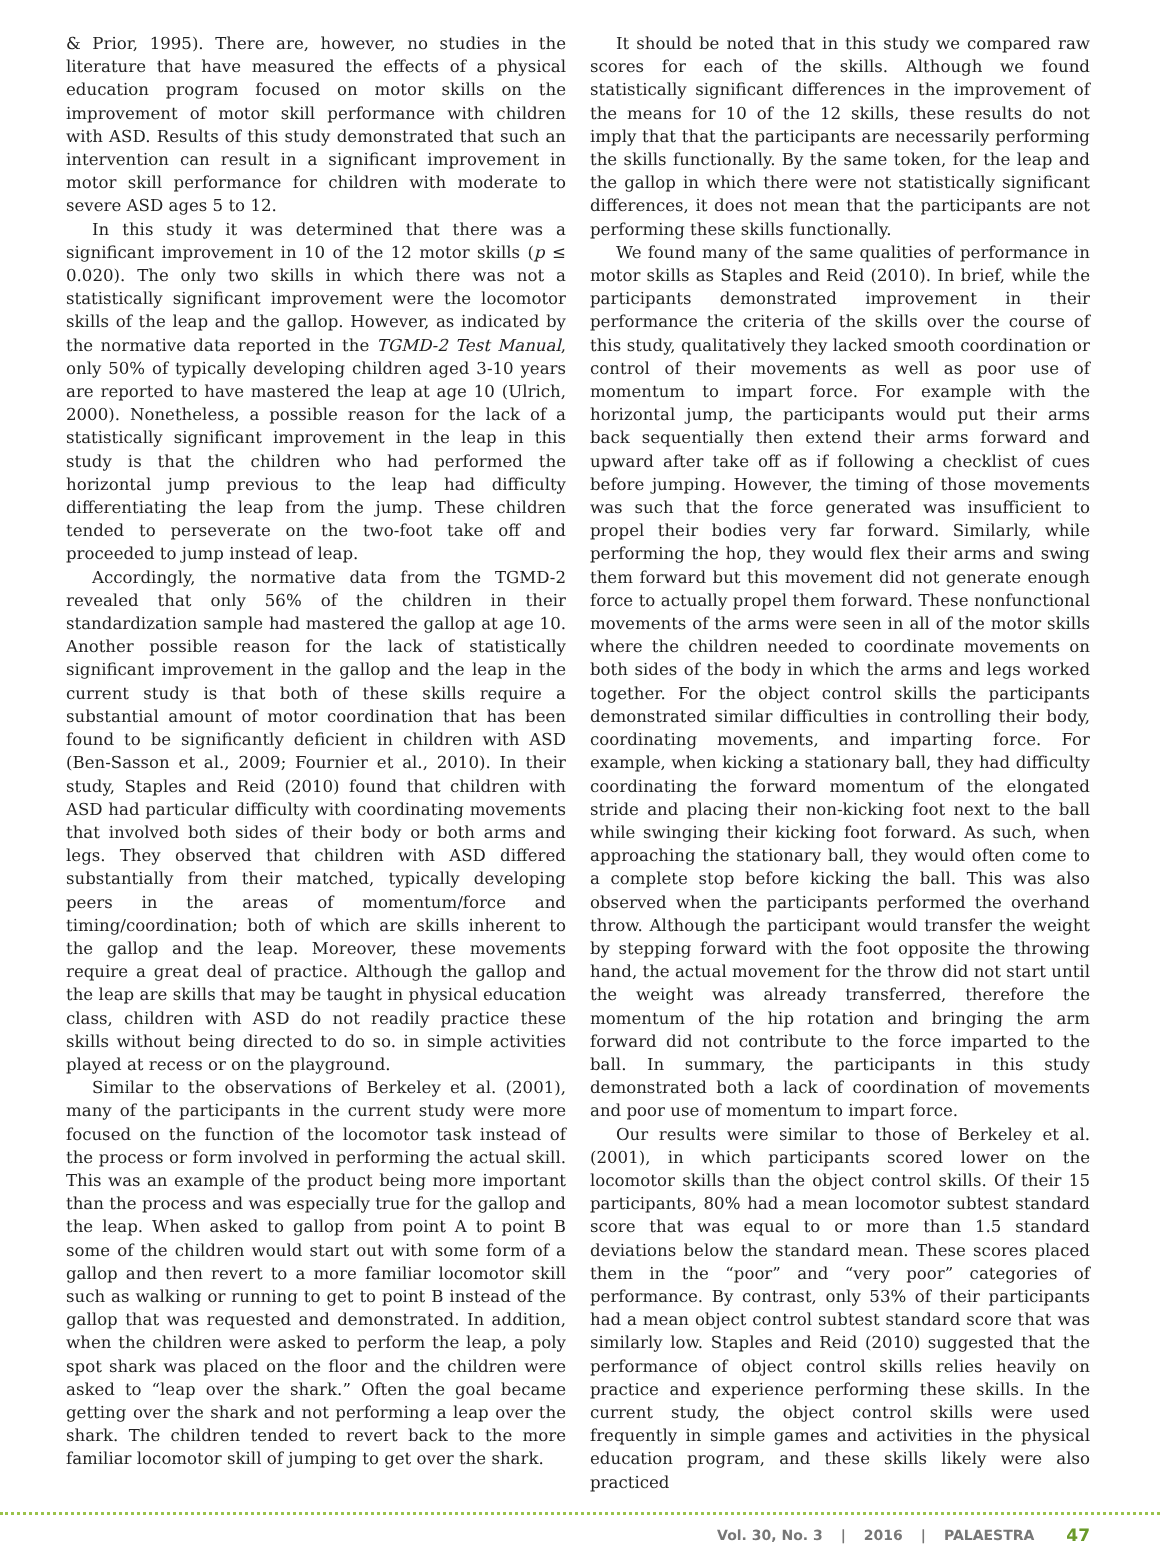& Prior, 1995). There are, however, no studies in the literature that have measured the effects of a physical education program focused on motor skills on the improvement of motor skill performance with children with ASD. Results of this study demonstrated that such an intervention can result in a significant improvement in motor skill performance for children with moderate to severe ASD ages 5 to 12.
In this study it was determined that there was a significant improvement in 10 of the 12 motor skills (p ≤ 0.020). The only two skills in which there was not a statistically significant improvement were the locomotor skills of the leap and the gallop. However, as indicated by the normative data reported in the TGMD-2 Test Manual, only 50% of typically developing children aged 3-10 years are reported to have mastered the leap at age 10 (Ulrich, 2000). Nonetheless, a possible reason for the lack of a statistically significant improvement in the leap in this study is that the children who had performed the horizontal jump previous to the leap had difficulty differentiating the leap from the jump. These children tended to perseverate on the two-foot take off and proceeded to jump instead of leap.
Accordingly, the normative data from the TGMD-2 revealed that only 56% of the children in their standardization sample had mastered the gallop at age 10. Another possible reason for the lack of statistically significant improvement in the gallop and the leap in the current study is that both of these skills require a substantial amount of motor coordination that has been found to be significantly deficient in children with ASD (Ben-Sasson et al., 2009; Fournier et al., 2010). In their study, Staples and Reid (2010) found that children with ASD had particular difficulty with coordinating movements that involved both sides of their body or both arms and legs. They observed that children with ASD differed substantially from their matched, typically developing peers in the areas of momentum/force and timing/coordination; both of which are skills inherent to the gallop and the leap. Moreover, these movements require a great deal of practice. Although the gallop and the leap are skills that may be taught in physical education class, children with ASD do not readily practice these skills without being directed to do so. in simple activities played at recess or on the playground.
Similar to the observations of Berkeley et al. (2001), many of the participants in the current study were more focused on the function of the locomotor task instead of the process or form involved in performing the actual skill. This was an example of the product being more important than the process and was especially true for the gallop and the leap. When asked to gallop from point A to point B some of the children would start out with some form of a gallop and then revert to a more familiar locomotor skill such as walking or running to get to point B instead of the gallop that was requested and demonstrated. In addition, when the children were asked to perform the leap, a poly spot shark was placed on the floor and the children were asked to “leap over the shark.” Often the goal became getting over the shark and not performing a leap over the shark. The children tended to revert back to the more familiar locomotor skill of jumping to get over the shark.
It should be noted that in this study we compared raw scores for each of the skills. Although we found statistically significant differences in the improvement of the means for 10 of the 12 skills, these results do not imply that that the participants are necessarily performing the skills functionally. By the same token, for the leap and the gallop in which there were not statistically significant differences, it does not mean that the participants are not performing these skills functionally.
We found many of the same qualities of performance in motor skills as Staples and Reid (2010). In brief, while the participants demonstrated improvement in their performance the criteria of the skills over the course of this study, qualitatively they lacked smooth coordination or control of their movements as well as poor use of momentum to impart force. For example with the horizontal jump, the participants would put their arms back sequentially then extend their arms forward and upward after take off as if following a checklist of cues before jumping. However, the timing of those movements was such that the force generated was insufficient to propel their bodies very far forward. Similarly, while performing the hop, they would flex their arms and swing them forward but this movement did not generate enough force to actually propel them forward. These nonfunctional movements of the arms were seen in all of the motor skills where the children needed to coordinate movements on both sides of the body in which the arms and legs worked together. For the object control skills the participants demonstrated similar difficulties in controlling their body, coordinating movements, and imparting force. For example, when kicking a stationary ball, they had difficulty coordinating the forward momentum of the elongated stride and placing their non-kicking foot next to the ball while swinging their kicking foot forward. As such, when approaching the stationary ball, they would often come to a complete stop before kicking the ball. This was also observed when the participants performed the overhand throw. Although the participant would transfer the weight by stepping forward with the foot opposite the throwing hand, the actual movement for the throw did not start until the weight was already transferred, therefore the momentum of the hip rotation and bringing the arm forward did not contribute to the force imparted to the ball. In summary, the participants in this study demonstrated both a lack of coordination of movements and poor use of momentum to impart force.
Our results were similar to those of Berkeley et al. (2001), in which participants scored lower on the locomotor skills than the object control skills. Of their 15 participants, 80% had a mean locomotor subtest standard score that was equal to or more than 1.5 standard deviations below the standard mean. These scores placed them in the “poor” and “very poor” categories of performance. By contrast, only 53% of their participants had a mean object control subtest standard score that was similarly low. Staples and Reid (2010) suggested that the performance of object control skills relies heavily on practice and experience performing these skills. In the current study, the object control skills were used frequently in simple games and activities in the physical education program, and these skills likely were also practiced
Vol. 30, No. 3 | 2016 | PALAESTRA 47